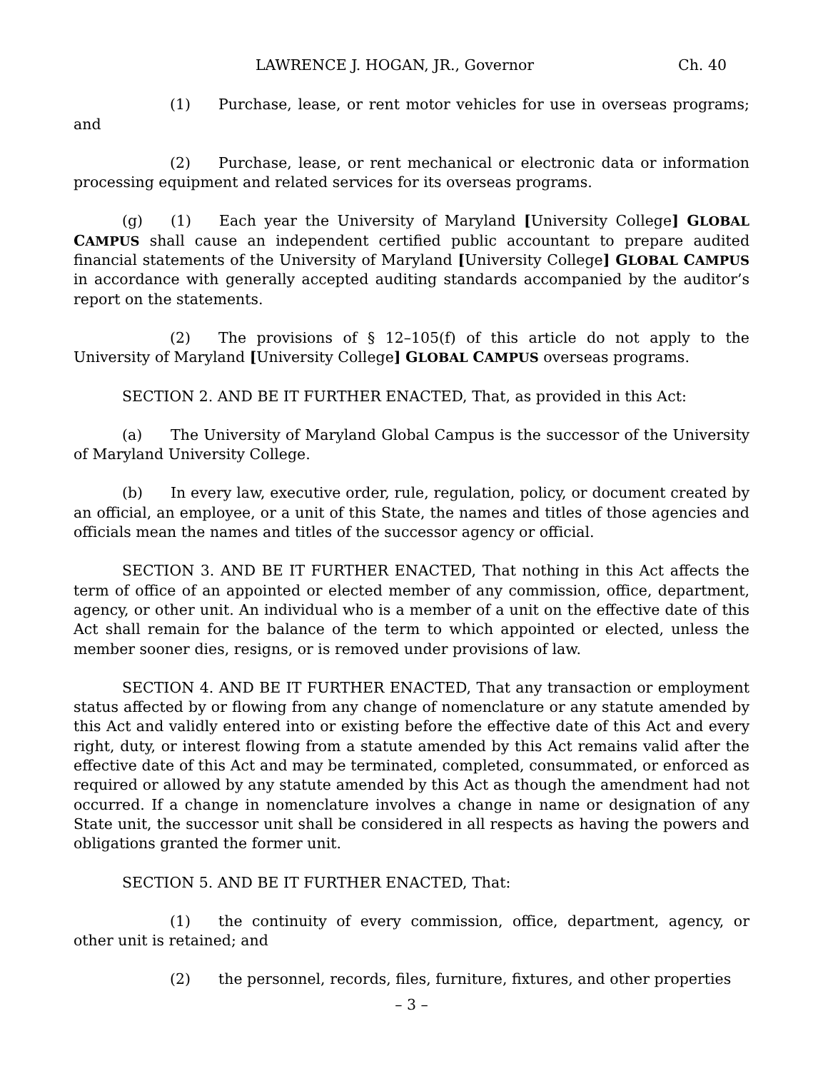LAWRENCE J. HOGAN, JR., Governor Ch. 40
(1) Purchase, lease, or rent motor vehicles for use in overseas programs; and
(2) Purchase, lease, or rent mechanical or electronic data or information processing equipment and related services for its overseas programs.
(g) (1) Each year the University of Maryland [University College] GLOBAL CAMPUS shall cause an independent certified public accountant to prepare audited financial statements of the University of Maryland [University College] GLOBAL CAMPUS in accordance with generally accepted auditing standards accompanied by the auditor’s report on the statements.
(2) The provisions of § 12–105(f) of this article do not apply to the University of Maryland [University College] GLOBAL CAMPUS overseas programs.
SECTION 2. AND BE IT FURTHER ENACTED, That, as provided in this Act:
(a) The University of Maryland Global Campus is the successor of the University of Maryland University College.
(b) In every law, executive order, rule, regulation, policy, or document created by an official, an employee, or a unit of this State, the names and titles of those agencies and officials mean the names and titles of the successor agency or official.
SECTION 3. AND BE IT FURTHER ENACTED, That nothing in this Act affects the term of office of an appointed or elected member of any commission, office, department, agency, or other unit. An individual who is a member of a unit on the effective date of this Act shall remain for the balance of the term to which appointed or elected, unless the member sooner dies, resigns, or is removed under provisions of law.
SECTION 4. AND BE IT FURTHER ENACTED, That any transaction or employment status affected by or flowing from any change of nomenclature or any statute amended by this Act and validly entered into or existing before the effective date of this Act and every right, duty, or interest flowing from a statute amended by this Act remains valid after the effective date of this Act and may be terminated, completed, consummated, or enforced as required or allowed by any statute amended by this Act as though the amendment had not occurred. If a change in nomenclature involves a change in name or designation of any State unit, the successor unit shall be considered in all respects as having the powers and obligations granted the former unit.
SECTION 5. AND BE IT FURTHER ENACTED, That:
(1) the continuity of every commission, office, department, agency, or other unit is retained; and
(2) the personnel, records, files, furniture, fixtures, and other properties
– 3 –